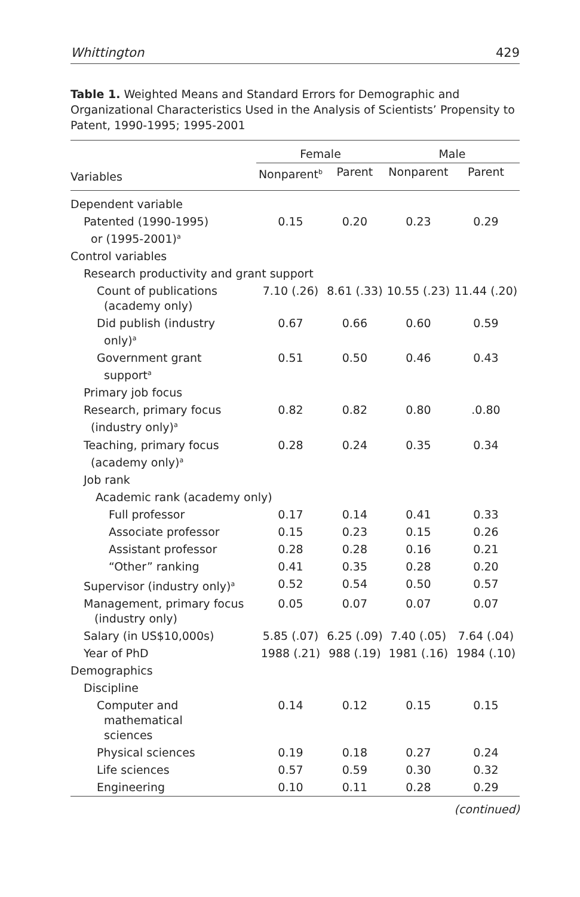Whittington 429
Table 1. Weighted Means and Standard Errors for Demographic and Organizational Characteristics Used in the Analysis of Scientists’ Propensity to Patent, 1990-1995; 1995-2001
| | Female | | Male | |
| --- | --- | --- | --- | --- |
| Variables | Nonparent<sup>b</sup> | Parent | Nonparent | Parent |
| Dependent variable | | | | |
| Patented (1990-1995) or (1995-2001)<sup>a</sup> | 0.15 | 0.20 | 0.23 | 0.29 |
| Control variables | | | | |
| Research productivity and grant support | | | | |
| Count of publications (academy only) | 7.10 (.26) | 8.61 (.33) | 10.55 (.23) | 11.44 (.20) |
| Did publish (industry only)<sup>a</sup> | 0.67 | 0.66 | 0.60 | 0.59 |
| Government grant support<sup>a</sup> | 0.51 | 0.50 | 0.46 | 0.43 |
| Primary job focus | | | | |
| Research, primary focus (industry only)<sup>a</sup> | 0.82 | 0.82 | 0.80 | .0.80 |
| Teaching, primary focus (academy only)<sup>a</sup> | 0.28 | 0.24 | 0.35 | 0.34 |
| Job rank | | | | |
| Academic rank (academy only) | | | | |
| Full professor | 0.17 | 0.14 | 0.41 | 0.33 |
| Associate professor | 0.15 | 0.23 | 0.15 | 0.26 |
| Assistant professor | 0.28 | 0.28 | 0.16 | 0.21 |
| “Other” ranking | 0.41 | 0.35 | 0.28 | 0.20 |
| Supervisor (industry only)<sup>a</sup> | 0.52 | 0.54 | 0.50 | 0.57 |
| Management, primary focus (industry only) | 0.05 | 0.07 | 0.07 | 0.07 |
| Salary (in US$10,000s) | 5.85 (.07) | 6.25 (.09) | 7.40 (.05) | 7.64 (.04) |
| Year of PhD | 1988 (.21) | 988 (.19) | 1981 (.16) | 1984 (.10) |
| Demographics | | | | |
| Discipline | | | | |
| Computer and mathematical sciences | 0.14 | 0.12 | 0.15 | 0.15 |
| Physical sciences | 0.19 | 0.18 | 0.27 | 0.24 |
| Life sciences | 0.57 | 0.59 | 0.30 | 0.32 |
| Engineering | 0.10 | 0.11 | 0.28 | 0.29 |
(continued)